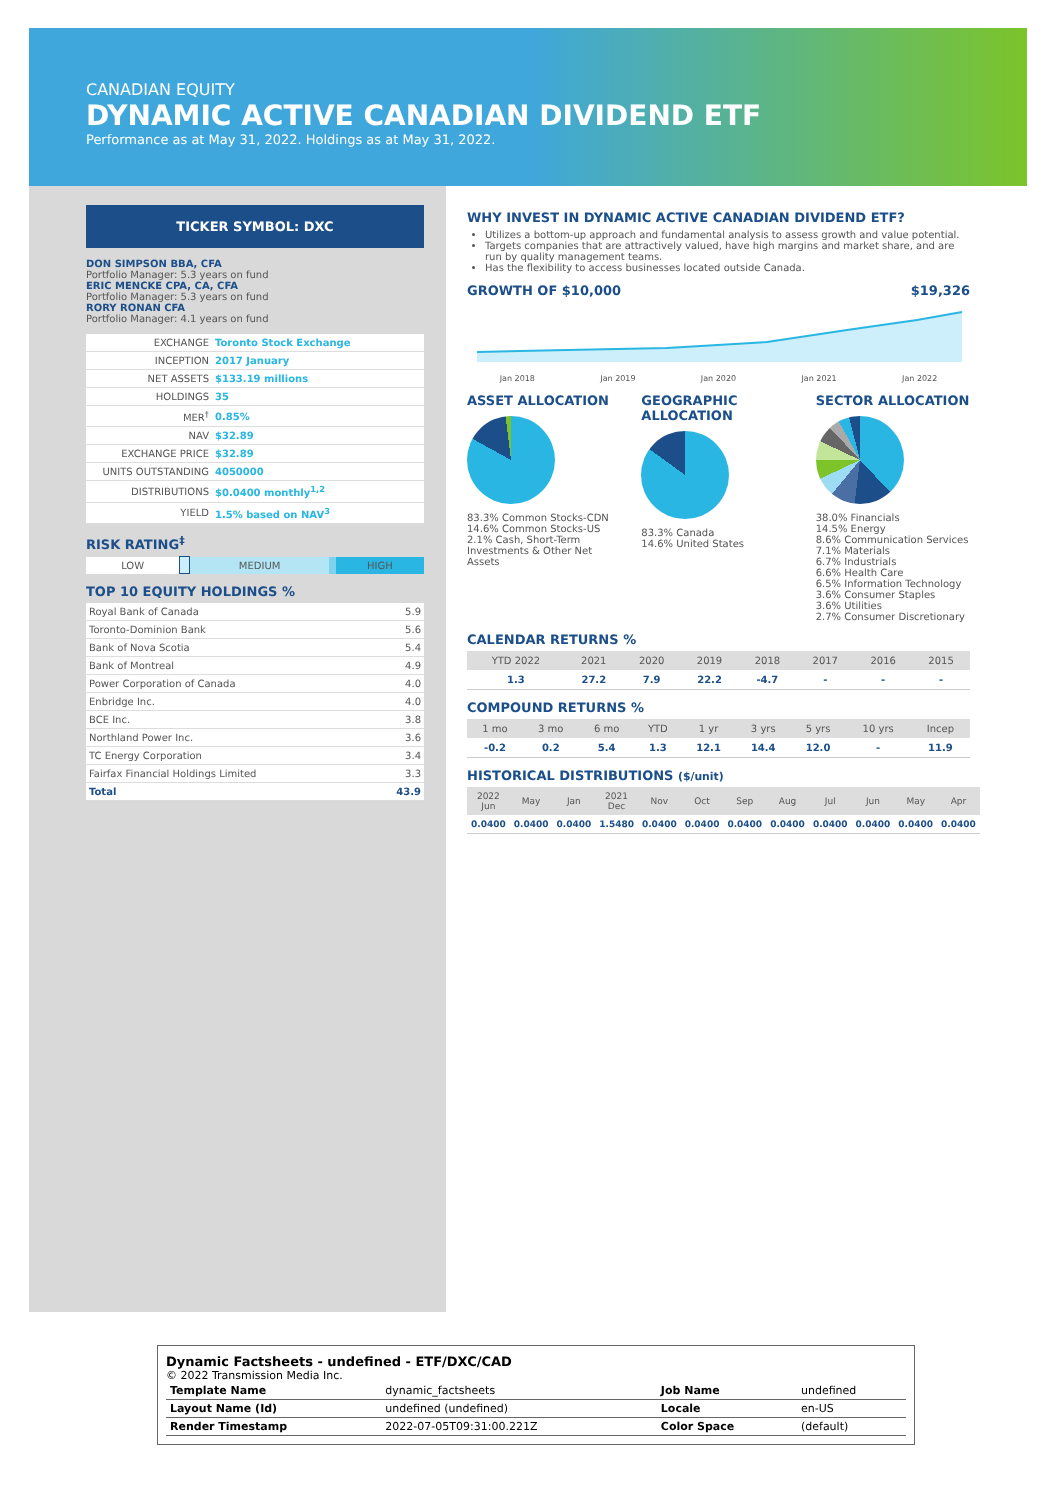CANADIAN EQUITY
DYNAMIC ACTIVE CANADIAN DIVIDEND ETF
Performance as at May 31, 2022. Holdings as at May 31, 2022.
TICKER SYMBOL: DXC
DON SIMPSON BBA, CFA
Portfolio Manager: 5.3 years on fund
ERIC MENCKE CPA, CA, CFA
Portfolio Manager: 5.3 years on fund
RORY RONAN CFA
Portfolio Manager: 4.1 years on fund
| EXCHANGE | Toronto Stock Exchange |
| INCEPTION | 2017 January |
| NET ASSETS | $133.19 millions |
| HOLDINGS | 35 |
| MER<sup>†</sup> | 0.85% |
| NAV | $32.89 |
| EXCHANGE PRICE | $32.89 |
| UNITS OUTSTANDING | 4050000 |
| DISTRIBUTIONS | $0.0400 monthly<sup>1,2</sup> |
| YIELD | 1.5% based on NAV<sup>3</sup> |
RISK RATING<sup>‡</sup>
| LOW | | MEDIUM | | HIGH |
TOP 10 EQUITY HOLDINGS %
| Royal Bank of Canada | 5.9 |
| Toronto-Dominion Bank | 5.6 |
| Bank of Nova Scotia | 5.4 |
| Bank of Montreal | 4.9 |
| Power Corporation of Canada | 4.0 |
| Enbridge Inc. | 4.0 |
| BCE Inc. | 3.8 |
| Northland Power Inc. | 3.6 |
| TC Energy Corporation | 3.4 |
| Fairfax Financial Holdings Limited | 3.3 |
| Total | 43.9 |
WHY INVEST IN DYNAMIC ACTIVE CANADIAN DIVIDEND ETF?
Utilizes a bottom-up approach and fundamental analysis to assess growth and value potential.
Targets companies that are attractively valued, have high margins and market share, and are run by quality management teams.
Has the flexibility to access businesses located outside Canada.
GROWTH OF $10,000 $19,326
Jan 2018 Jan 2019 Jan 2020 Jan 2021 Jan 2022
ASSET ALLOCATION
83.3% Common Stocks-CDN
14.6% Common Stocks-US
2.1% Cash, Short-Term Investments & Other Net Assets
GEOGRAPHIC ALLOCATION
83.3% Canada
14.6% United States
SECTOR ALLOCATION
38.0% Financials
14.5% Energy
8.6% Communication Services
7.1% Materials
6.7% Industrials
6.6% Health Care
6.5% Information Technology
3.6% Consumer Staples
3.6% Utilities
2.7% Consumer Discretionary
CALENDAR RETURNS %
| YTD 2022 | 2021 | 2020 | 2019 | 2018 | 2017 | 2016 | 2015 |
| --- | --- | --- | --- | --- | --- | --- | --- |
| 1.3 | 27.2 | 7.9 | 22.2 | -4.7 | - | - | - |
COMPOUND RETURNS %
| 1 mo | 3 mo | 6 mo | YTD | 1 yr | 3 yrs | 5 yrs | 10 yrs | Incep |
| --- | --- | --- | --- | --- | --- | --- | --- | --- |
| -0.2 | 0.2 | 5.4 | 1.3 | 12.1 | 14.4 | 12.0 | - | 11.9 |
HISTORICAL DISTRIBUTIONS ($/unit)
| 2022 Jun | May | Jan | 2021 Dec | Nov | Oct | Sep | Aug | Jul | Jun | May | Apr |
| --- | --- | --- | --- | --- | --- | --- | --- | --- | --- | --- | --- |
| 0.0400 | 0.0400 | 0.0400 | 1.5480 | 0.0400 | 0.0400 | 0.0400 | 0.0400 | 0.0400 | 0.0400 | 0.0400 | 0.0400 |
Dynamic Factsheets - undefined - ETF/DXC/CAD
© 2022 Transmission Media Inc.
| Template Name | dynamic_factsheets | Job Name | undefined |
| Layout Name (Id) | undefined (undefined) | Locale | en-US |
| Render Timestamp | 2022-07-05T09:31:00.221Z | Color Space | (default) |